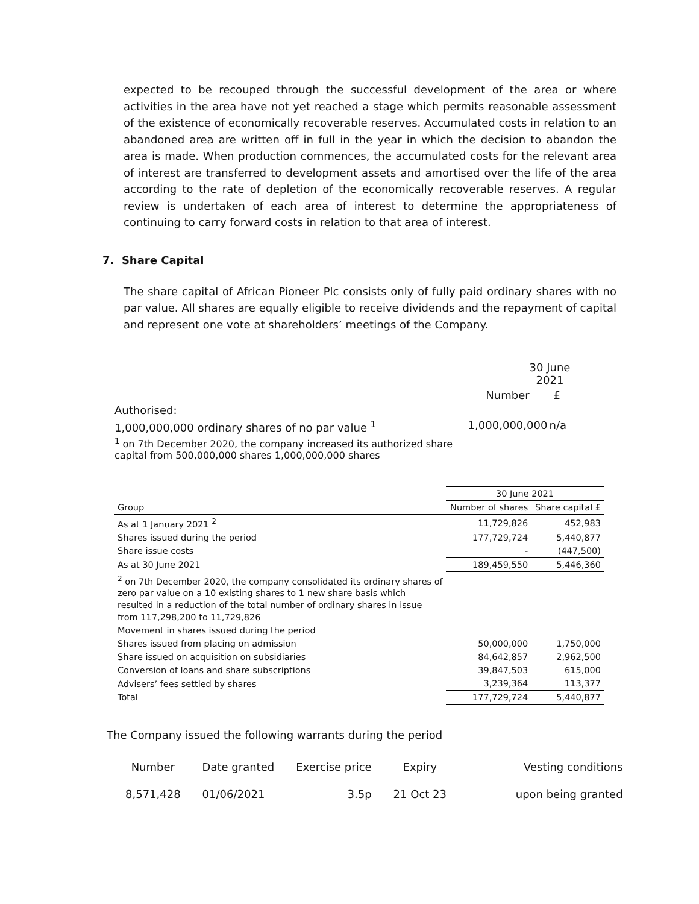expected to be recouped through the successful development of the area or where activities in the area have not yet reached a stage which permits reasonable assessment of the existence of economically recoverable reserves. Accumulated costs in relation to an abandoned area are written off in full in the year in which the decision to abandon the area is made. When production commences, the accumulated costs for the relevant area of interest are transferred to development assets and amortised over the life of the area according to the rate of depletion of the economically recoverable reserves. A regular review is undertaken of each area of interest to determine the appropriateness of continuing to carry forward costs in relation to that area of interest.
7. Share Capital
The share capital of African Pioneer Plc consists only of fully paid ordinary shares with no par value. All shares are equally eligible to receive dividends and the repayment of capital and represent one vote at shareholders’ meetings of the Company.
| | 30 June 2021 | |
| | Number | £ |
| Authorised: | | |
| 1,000,000,000 ordinary shares of no par value <sup>1</sup> | 1,000,000,000 | n/a |
| <sup>1</sup> on 7th December 2020, the company increased its authorized share capital from 500,000,000 shares 1,000,000,000 shares | | |
| | 30 June 2021 | |
| --- | --- | --- |
| Group | Number of shares | Share capital £ |
| As at 1 January 2021 <sup>2</sup> | 11,729,826 | 452,983 |
| Shares issued during the period | 177,729,724 | 5,440,877 |
| Share issue costs | - | (447,500) |
| As at 30 June 2021 | 189,459,550 | 5,446,360 |
| <sup>2</sup> on 7th December 2020, the company consolidated its ordinary shares of zero par value on a 10 existing shares to 1 new share basis which resulted in a reduction of the total number of ordinary shares in issue from 117,298,200 to 11,729,826 | | |
| Movement in shares issued during the period | | |
| Shares issued from placing on admission | 50,000,000 | 1,750,000 |
| Share issued on acquisition on subsidiaries | 84,642,857 | 2,962,500 |
| Conversion of loans and share subscriptions | 39,847,503 | 615,000 |
| Advisers’ fees settled by shares | 3,239,364 | 113,377 |
| Total | 177,729,724 | 5,440,877 |
The Company issued the following warrants during the period
| Number | Date granted | Exercise price | Expiry | Vesting conditions |
| --- | --- | --- | --- | --- |
| 8,571,428 | 01/06/2021 | 3.5p | 21 Oct 23 | upon being granted |